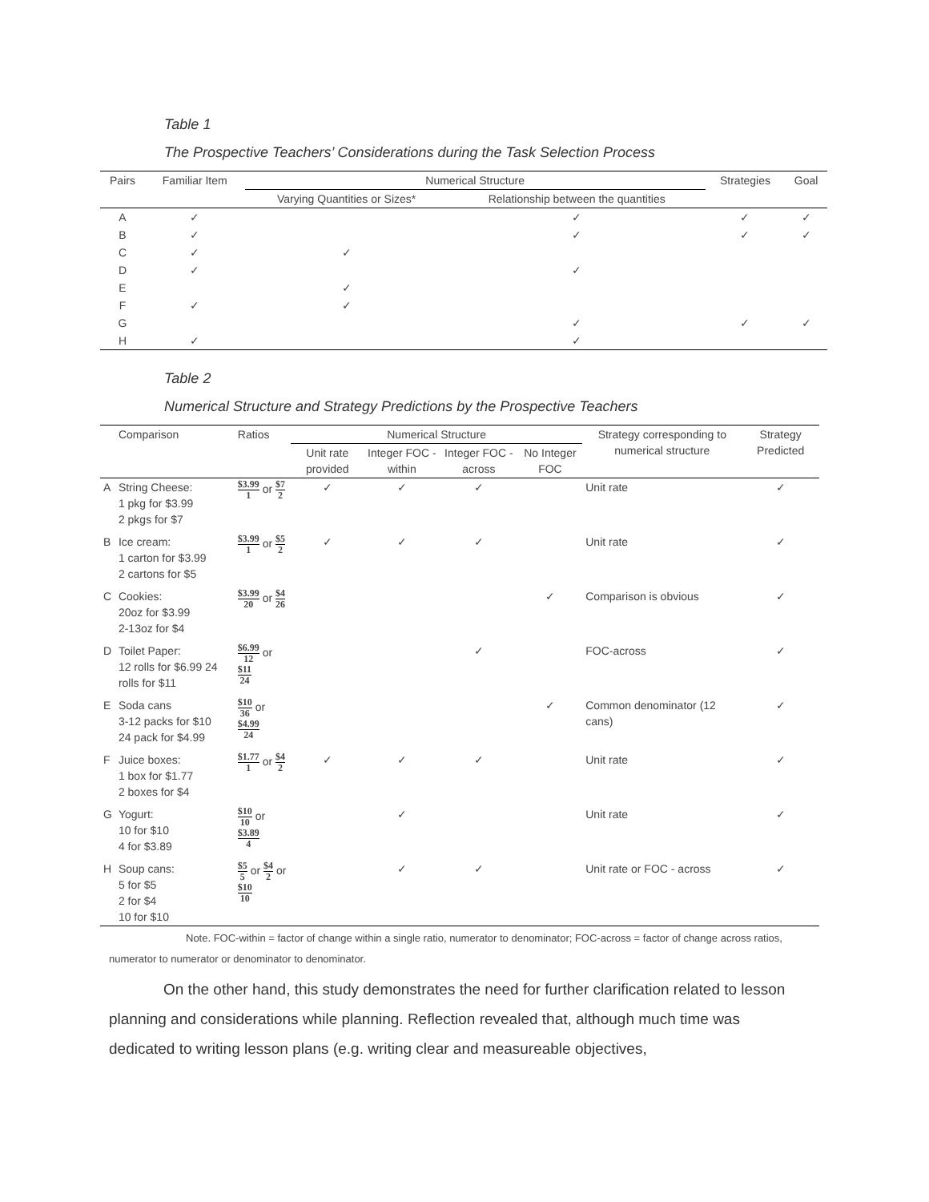Table 1
The Prospective Teachers’ Considerations during the Task Selection Process
| Pairs | Familiar Item | Numerical Structure | | Strategies | Goal |
| --- | --- | --- | --- | --- | --- |
| | | Varying Quantities or Sizes* | Relationship between the quantities | | |
| A | ✓ | | ✓ | ✓ | ✓ |
| B | ✓ | | ✓ | ✓ | ✓ |
| C | ✓ | ✓ | | | |
| D | ✓ | | ✓ | | |
| E | | ✓ | | | |
| F | ✓ | ✓ | | | |
| G | | | ✓ | ✓ | ✓ |
| H | ✓ | | ✓ | | |
Table 2
Numerical Structure and Strategy Predictions by the Prospective Teachers
| | Comparison | Ratios | Numerical Structure | | | | Strategy corresponding to numerical structure | Strategy Predicted |
| --- | --- | --- | --- | --- | --- | --- | --- | --- |
| | | | Unit rate provided | Integer FOC - within | Integer FOC - across | No Integer FOC | | |
| A | String Cheese: 1 pkg for $3.99 2 pkgs for $7 | $3.99 1 or $7 2 | ✓ | ✓ | ✓ | | Unit rate | ✓ |
| B | Ice cream: 1 carton for $3.99 2 cartons for $5 | $3.99 1 or $5 2 | ✓ | ✓ | ✓ | | Unit rate | ✓ |
| C | Cookies: 20oz for $3.99 2-13oz for $4 | $3.99 20 or $4 26 | | | | ✓ | Comparison is obvious | ✓ |
| D | Toilet Paper: 12 rolls for $6.99 24 rolls for $11 | $6.99 12 or $11 24 | | | ✓ | | FOC-across | ✓ |
| E | Soda cans 3-12 packs for $10 24 pack for $4.99 | $10 36 or $4.99 24 | | | | ✓ | Common denominator (12 cans) | ✓ |
| F | Juice boxes: 1 box for $1.77 2 boxes for $4 | $1.77 1 or $4 2 | ✓ | ✓ | ✓ | | Unit rate | ✓ |
| G | Yogurt: 10 for $10 4 for $3.89 | $10 10 or $3.89 4 | | ✓ | | | Unit rate | ✓ |
| H | Soup cans: 5 for $5 2 for $4 10 for $10 | $5 5 or $4 2 or $10 10 | | ✓ | ✓ | | Unit rate or FOC - across | ✓ |
Note. FOC-within = factor of change within a single ratio, numerator to denominator; FOC-across = factor of change across ratios, numerator to numerator or denominator to denominator.
On the other hand, this study demonstrates the need for further clarification related to lesson planning and considerations while planning. Reflection revealed that, although much time was dedicated to writing lesson plans (e.g. writing clear and measureable objectives,